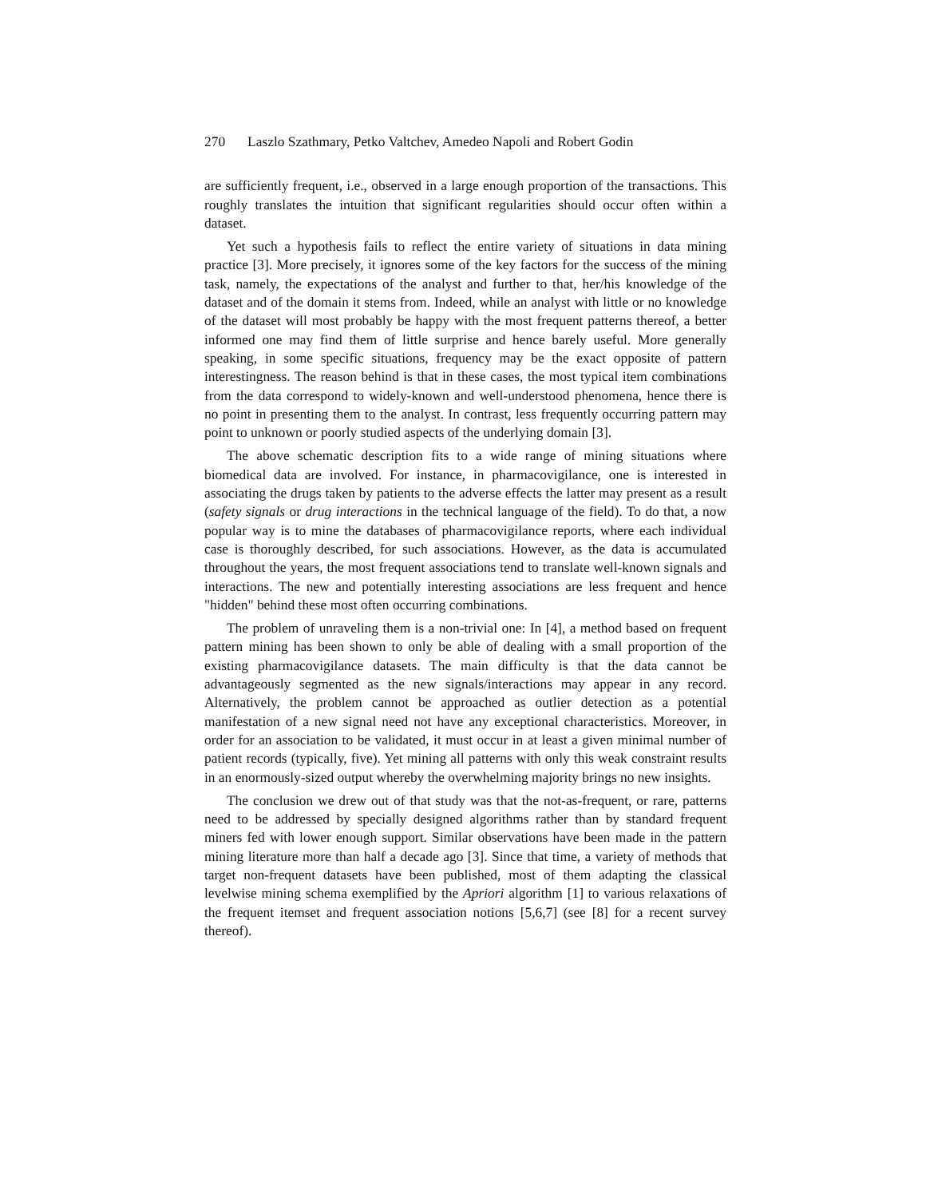270 Laszlo Szathmary, Petko Valtchev, Amedeo Napoli and Robert Godin
are sufficiently frequent, i.e., observed in a large enough proportion of the transactions. This roughly translates the intuition that significant regularities should occur often within a dataset.
Yet such a hypothesis fails to reflect the entire variety of situations in data mining practice [3]. More precisely, it ignores some of the key factors for the success of the mining task, namely, the expectations of the analyst and further to that, her/his knowledge of the dataset and of the domain it stems from. Indeed, while an analyst with little or no knowledge of the dataset will most probably be happy with the most frequent patterns thereof, a better informed one may find them of little surprise and hence barely useful. More generally speaking, in some specific situations, frequency may be the exact opposite of pattern interestingness. The reason behind is that in these cases, the most typical item combinations from the data correspond to widely-known and well-understood phenomena, hence there is no point in presenting them to the analyst. In contrast, less frequently occurring pattern may point to unknown or poorly studied aspects of the underlying domain [3].
The above schematic description fits to a wide range of mining situations where biomedical data are involved. For instance, in pharmacovigilance, one is interested in associating the drugs taken by patients to the adverse effects the latter may present as a result (safety signals or drug interactions in the technical language of the field). To do that, a now popular way is to mine the databases of pharmacovigilance reports, where each individual case is thoroughly described, for such associations. However, as the data is accumulated throughout the years, the most frequent associations tend to translate well-known signals and interactions. The new and potentially interesting associations are less frequent and hence "hidden" behind these most often occurring combinations.
The problem of unraveling them is a non-trivial one: In [4], a method based on frequent pattern mining has been shown to only be able of dealing with a small proportion of the existing pharmacovigilance datasets. The main difficulty is that the data cannot be advantageously segmented as the new signals/interactions may appear in any record. Alternatively, the problem cannot be approached as outlier detection as a potential manifestation of a new signal need not have any exceptional characteristics. Moreover, in order for an association to be validated, it must occur in at least a given minimal number of patient records (typically, five). Yet mining all patterns with only this weak constraint results in an enormously-sized output whereby the overwhelming majority brings no new insights.
The conclusion we drew out of that study was that the not-as-frequent, or rare, patterns need to be addressed by specially designed algorithms rather than by standard frequent miners fed with lower enough support. Similar observations have been made in the pattern mining literature more than half a decade ago [3]. Since that time, a variety of methods that target non-frequent datasets have been published, most of them adapting the classical levelwise mining schema exemplified by the Apriori algorithm [1] to various relaxations of the frequent itemset and frequent association notions [5,6,7] (see [8] for a recent survey thereof).